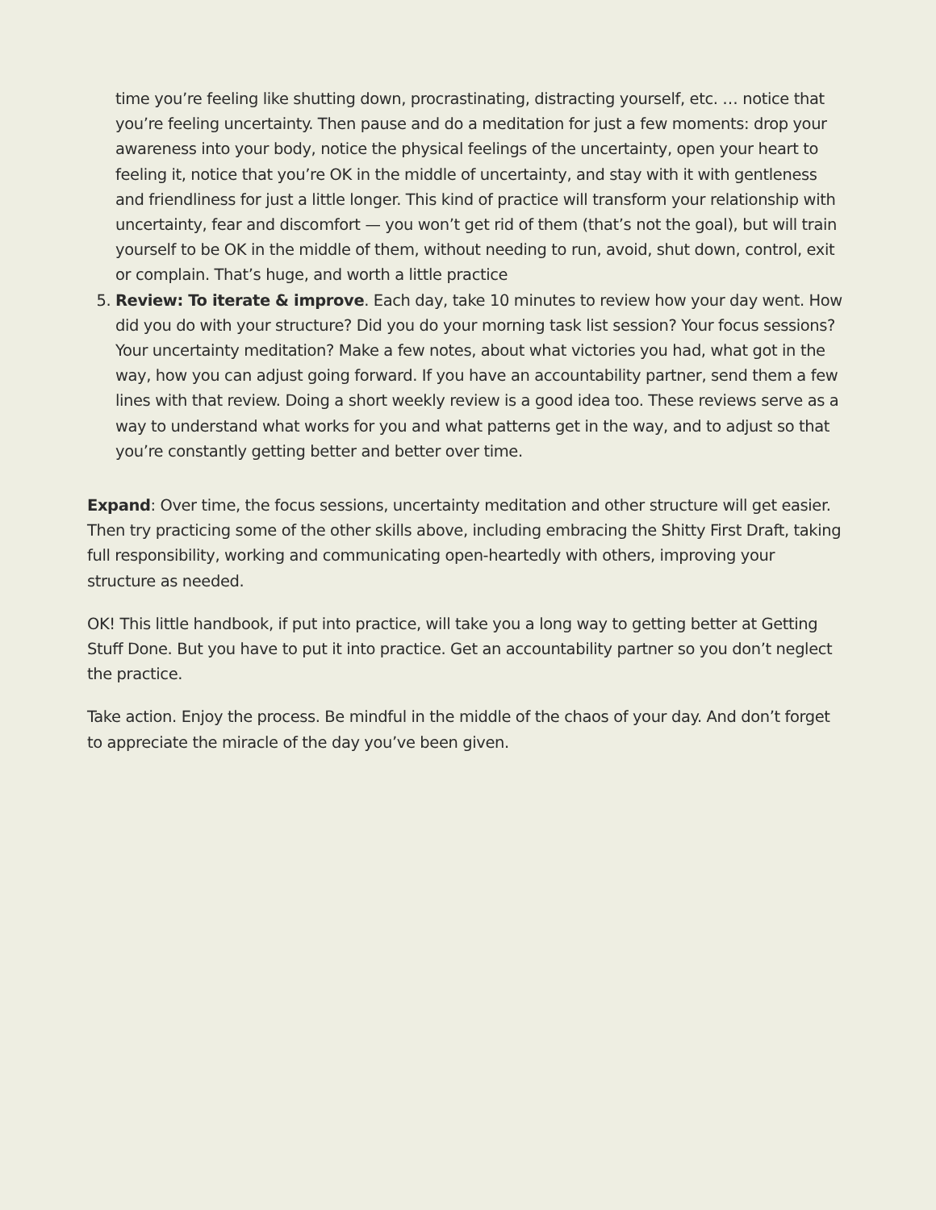time you’re feeling like shutting down, procrastinating, distracting yourself, etc. … notice that you’re feeling uncertainty. Then pause and do a meditation for just a few moments: drop your awareness into your body, notice the physical feelings of the uncertainty, open your heart to feeling it, notice that you’re OK in the middle of uncertainty, and stay with it with gentleness and friendliness for just a little longer. This kind of practice will transform your relationship with uncertainty, fear and discomfort — you won’t get rid of them (that’s not the goal), but will train yourself to be OK in the middle of them, without needing to run, avoid, shut down, control, exit or complain. That’s huge, and worth a little practice
5. Review: To iterate & improve. Each day, take 10 minutes to review how your day went. How did you do with your structure? Did you do your morning task list session? Your focus sessions? Your uncertainty meditation? Make a few notes, about what victories you had, what got in the way, how you can adjust going forward. If you have an accountability partner, send them a few lines with that review. Doing a short weekly review is a good idea too. These reviews serve as a way to understand what works for you and what patterns get in the way, and to adjust so that you’re constantly getting better and better over time.
Expand: Over time, the focus sessions, uncertainty meditation and other structure will get easier. Then try practicing some of the other skills above, including embracing the Shitty First Draft, taking full responsibility, working and communicating open-heartedly with others, improving your structure as needed.
OK! This little handbook, if put into practice, will take you a long way to getting better at Getting Stuff Done. But you have to put it into practice. Get an accountability partner so you don’t neglect the practice.
Take action. Enjoy the process. Be mindful in the middle of the chaos of your day. And don’t forget to appreciate the miracle of the day you’ve been given.